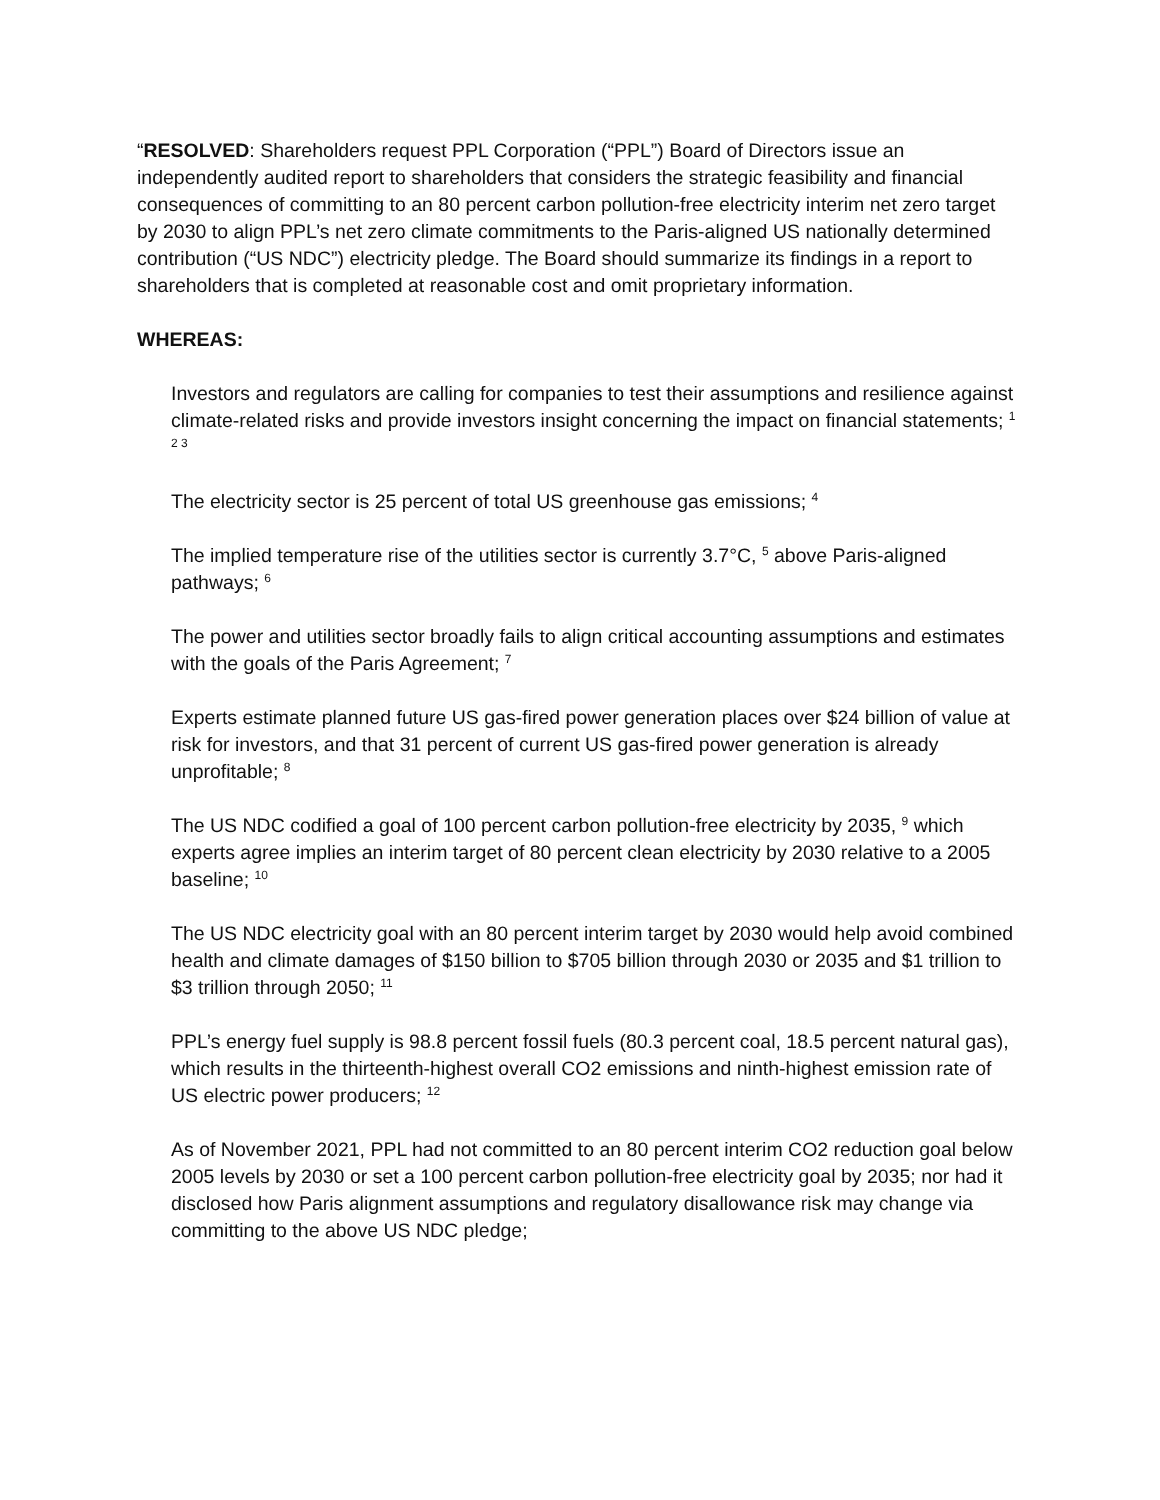“RESOLVED: Shareholders request PPL Corporation (“PPL”) Board of Directors issue an independently audited report to shareholders that considers the strategic feasibility and financial consequences of committing to an 80 percent carbon pollution-free electricity interim net zero target by 2030 to align PPL’s net zero climate commitments to the Paris-aligned US nationally determined contribution (“US NDC”) electricity pledge. The Board should summarize its findings in a report to shareholders that is completed at reasonable cost and omit proprietary information.
WHEREAS:
Investors and regulators are calling for companies to test their assumptions and resilience against climate-related risks and provide investors insight concerning the impact on financial statements; <sup>1 2 3</sup>
The electricity sector is 25 percent of total US greenhouse gas emissions; <sup>4</sup>
The implied temperature rise of the utilities sector is currently 3.7°C, <sup>5</sup> above Paris-aligned pathways; <sup>6</sup>
The power and utilities sector broadly fails to align critical accounting assumptions and estimates with the goals of the Paris Agreement; <sup>7</sup>
Experts estimate planned future US gas-fired power generation places over $24 billion of value at risk for investors, and that 31 percent of current US gas-fired power generation is already unprofitable; <sup>8</sup>
The US NDC codified a goal of 100 percent carbon pollution-free electricity by 2035, <sup>9</sup> which experts agree implies an interim target of 80 percent clean electricity by 2030 relative to a 2005 baseline; <sup>10</sup>
The US NDC electricity goal with an 80 percent interim target by 2030 would help avoid combined health and climate damages of $150 billion to $705 billion through 2030 or 2035 and $1 trillion to $3 trillion through 2050; <sup>11</sup>
PPL’s energy fuel supply is 98.8 percent fossil fuels (80.3 percent coal, 18.5 percent natural gas), which results in the thirteenth-highest overall CO2 emissions and ninth-highest emission rate of US electric power producers; <sup>12</sup>
As of November 2021, PPL had not committed to an 80 percent interim CO2 reduction goal below 2005 levels by 2030 or set a 100 percent carbon pollution-free electricity goal by 2035; nor had it disclosed how Paris alignment assumptions and regulatory disallowance risk may change via committing to the above US NDC pledge;